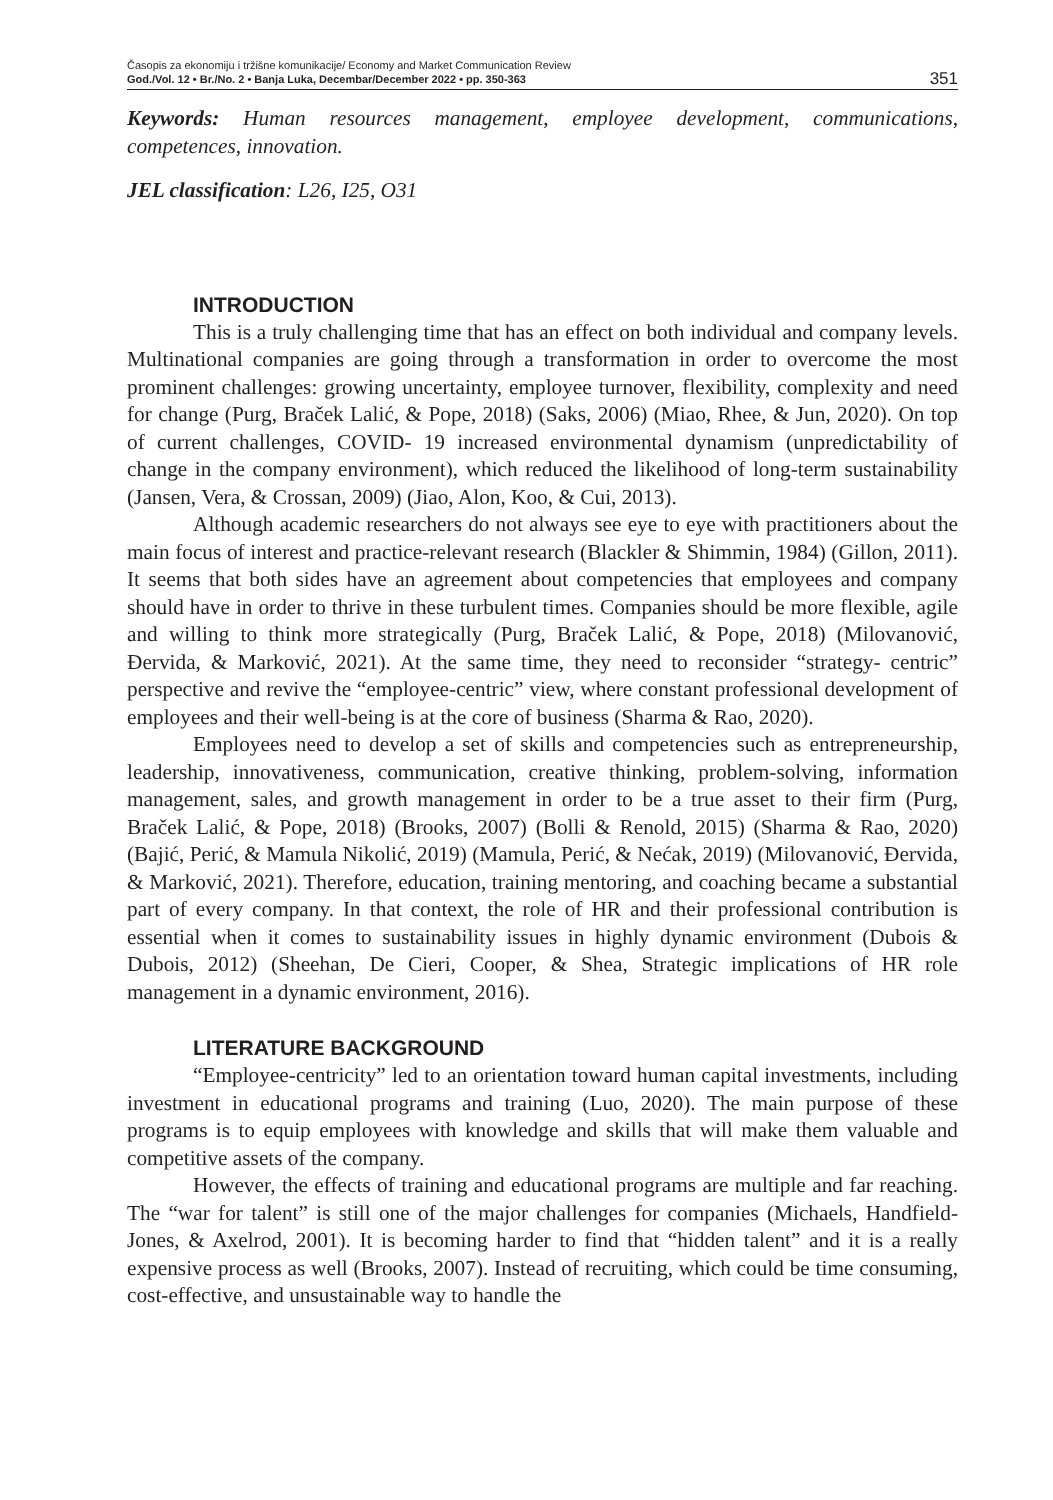Časopis za ekonomiju i tržišne komunikacije/ Economy and Market Communication Review
God./Vol. 12 • Br./No. 2 • Banja Luka, Decembar/December 2022 • pp. 350-363
351
Keywords: Human resources management, employee development, communications, competences, innovation.
JEL classification: L26, I25, O31
INTRODUCTION
This is a truly challenging time that has an effect on both individual and company levels. Multinational companies are going through a transformation in order to overcome the most prominent challenges: growing uncertainty, employee turnover, flexibility, complexity and need for change (Purg, Braček Lalić, & Pope, 2018) (Saks, 2006) (Miao, Rhee, & Jun, 2020). On top of current challenges, COVID- 19 increased environmental dynamism (unpredictability of change in the company environment), which reduced the likelihood of long-term sustainability (Jansen, Vera, & Crossan, 2009) (Jiao, Alon, Koo, & Cui, 2013).
Although academic researchers do not always see eye to eye with practitioners about the main focus of interest and practice-relevant research (Blackler & Shimmin, 1984) (Gillon, 2011). It seems that both sides have an agreement about competencies that employees and company should have in order to thrive in these turbulent times. Companies should be more flexible, agile and willing to think more strategically (Purg, Braček Lalić, & Pope, 2018) (Milovanović, Đervida, & Marković, 2021). At the same time, they need to reconsider “strategy- centric” perspective and revive the “employee-centric” view, where constant professional development of employees and their well-being is at the core of business (Sharma & Rao, 2020).
Employees need to develop a set of skills and competencies such as entrepreneurship, leadership, innovativeness, communication, creative thinking, problem-solving, information management, sales, and growth management in order to be a true asset to their firm (Purg, Braček Lalić, & Pope, 2018) (Brooks, 2007) (Bolli & Renold, 2015) (Sharma & Rao, 2020) (Bajić, Perić, & Mamula Nikolić, 2019) (Mamula, Perić, & Nećak, 2019) (Milovanović, Đervida, & Marković, 2021). Therefore, education, training mentoring, and coaching became a substantial part of every company. In that context, the role of HR and their professional contribution is essential when it comes to sustainability issues in highly dynamic environment (Dubois & Dubois, 2012) (Sheehan, De Cieri, Cooper, & Shea, Strategic implications of HR role management in a dynamic environment, 2016).
LITERATURE BACKGROUND
“Employee-centricity” led to an orientation toward human capital investments, including investment in educational programs and training (Luo, 2020). The main purpose of these programs is to equip employees with knowledge and skills that will make them valuable and competitive assets of the company.
However, the effects of training and educational programs are multiple and far reaching. The “war for talent” is still one of the major challenges for companies (Michaels, Handfield-Jones, & Axelrod, 2001). It is becoming harder to find that “hidden talent” and it is a really expensive process as well (Brooks, 2007). Instead of recruiting, which could be time consuming, cost-effective, and unsustainable way to handle the